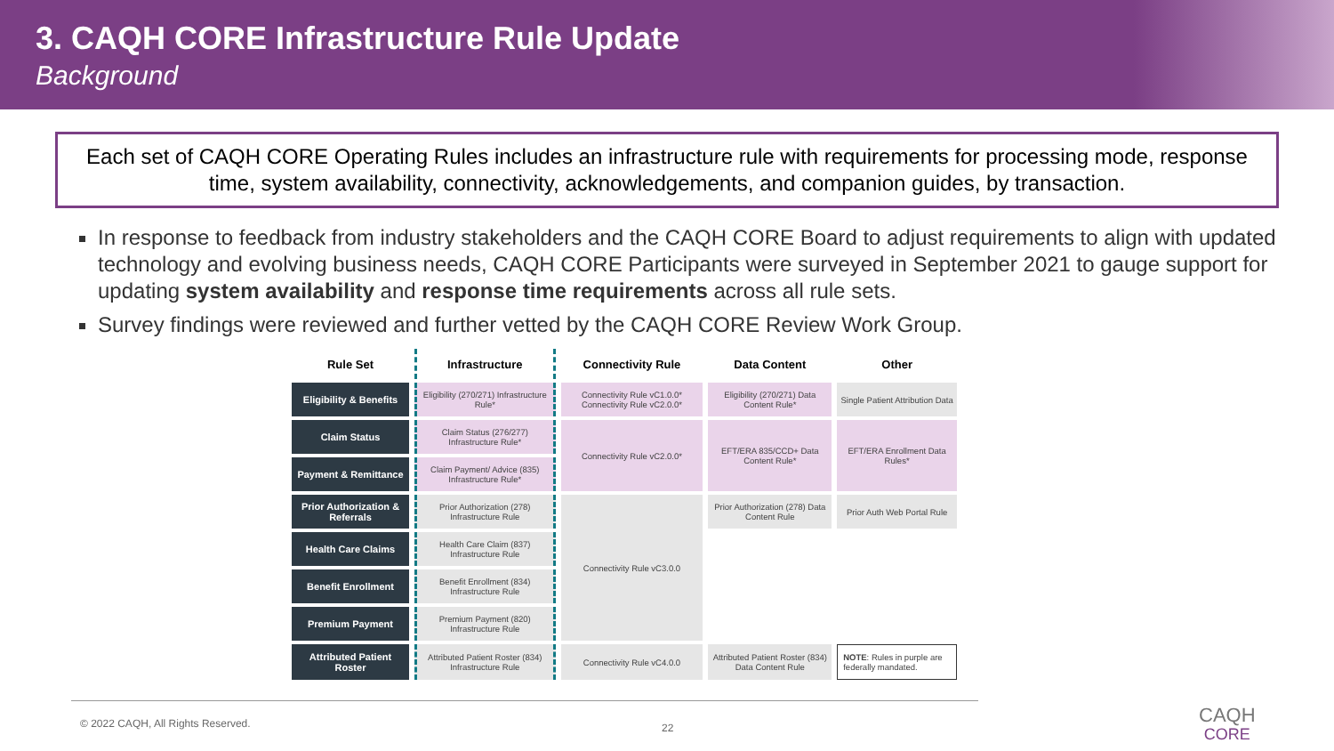3. CAQH CORE Infrastructure Rule Update
Background
Each set of CAQH CORE Operating Rules includes an infrastructure rule with requirements for processing mode, response time, system availability, connectivity, acknowledgements, and companion guides, by transaction.
In response to feedback from industry stakeholders and the CAQH CORE Board to adjust requirements to align with updated technology and evolving business needs, CAQH CORE Participants were surveyed in September 2021 to gauge support for updating system availability and response time requirements across all rule sets.
Survey findings were reviewed and further vetted by the CAQH CORE Review Work Group.
| Rule Set | Infrastructure | Connectivity Rule | Data Content | Other |
| --- | --- | --- | --- | --- |
| Eligibility & Benefits | Eligibility (270/271) Infrastructure Rule* | Connectivity Rule vC1.0.0* Connectivity Rule vC2.0.0* | Eligibility (270/271) Data Content Rule* | Single Patient Attribution Data |
| Claim Status | Claim Status (276/277) Infrastructure Rule* | Connectivity Rule vC2.0.0* | EFT/ERA 835/CCD+ Data Content Rule* | EFT/ERA Enrollment Data Rules* |
| Payment & Remittance | Claim Payment/ Advice (835) Infrastructure Rule* | | | |
| Prior Authorization & Referrals | Prior Authorization (278) Infrastructure Rule | Connectivity Rule vC3.0.0 | Prior Authorization (278) Data Content Rule | Prior Auth Web Portal Rule |
| Health Care Claims | Health Care Claim (837) Infrastructure Rule | | | |
| Benefit Enrollment | Benefit Enrollment (834) Infrastructure Rule | | | |
| Premium Payment | Premium Payment (820) Infrastructure Rule | | | |
| Attributed Patient Roster | Attributed Patient Roster (834) Infrastructure Rule | Connectivity Rule vC4.0.0 | Attributed Patient Roster (834) Data Content Rule | NOTE : Rules in purple are federally mandated. |
© 2022 CAQH, All Rights Reserved.
22
CAQH
CORE